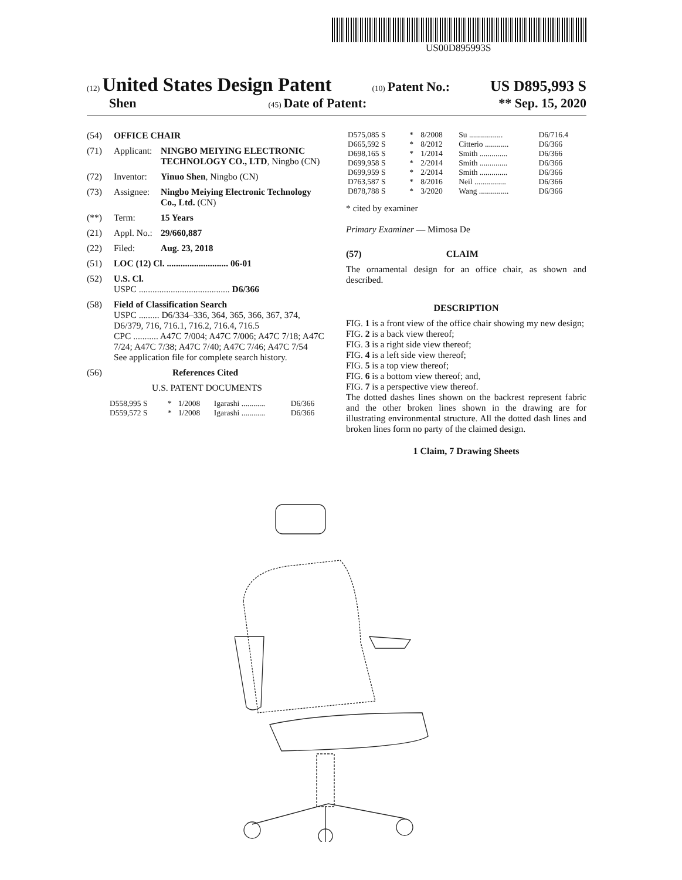US00D895993S
(12) United States Design Patent (10) Patent No.: US D895,993 S
Shen (45) Date of Patent: ** Sep. 15, 2020
(54) OFFICE CHAIR
(71) Applicant: NINGBO MEIYING ELECTRONIC TECHNOLOGY CO., LTD, Ningbo (CN)
(72) Inventor: Yinuo Shen, Ningbo (CN)
(73) Assignee: Ningbo Meiying Electronic Technology Co., Ltd. (CN)
(**) Term: 15 Years
(21) Appl. No.: 29/660,887
(22) Filed: Aug. 23, 2018
(51) LOC (12) Cl. ........................... 06-01
(52) U.S. Cl.
USPC ........................................ D6/366
(58) Field of Classification Search
USPC ......... D6/334–336, 364, 365, 366, 367, 374, D6/379, 716, 716.1, 716.2, 716.4, 716.5
CPC ........... A47C 7/004; A47C 7/006; A47C 7/18; A47C 7/24; A47C 7/38; A47C 7/40; A47C 7/46; A47C 7/54
See application file for complete search history.
(56) References Cited
U.S. PATENT DOCUMENTS
| D558,995 S | * | 1/2008 | Igarashi ............ | D6/366 |
| D559,572 S | * | 1/2008 | Igarashi ............ | D6/366 |
| D575,085 S | * | 8/2008 | Su ................. | D6/716.4 |
| D665,592 S | * | 8/2012 | Citterio ............ | D6/366 |
| D698,165 S | * | 1/2014 | Smith .............. | D6/366 |
| D699,958 S | * | 2/2014 | Smith .............. | D6/366 |
| D699,959 S | * | 2/2014 | Smith .............. | D6/366 |
| D763,587 S | * | 8/2016 | Neil ................ | D6/366 |
| D878,788 S | * | 3/2020 | Wang ............... | D6/366 |
* cited by examiner
Primary Examiner — Mimosa De
(57) CLAIM
The ornamental design for an office chair, as shown and described.
DESCRIPTION
FIG. 1 is a front view of the office chair showing my new design;
FIG. 2 is a back view thereof;
FIG. 3 is a right side view thereof;
FIG. 4 is a left side view thereof;
FIG. 5 is a top view thereof;
FIG. 6 is a bottom view thereof; and,
FIG. 7 is a perspective view thereof.
The dotted dashes lines shown on the backrest represent fabric and the other broken lines shown in the drawing are for illustrating environmental structure. All the dotted dash lines and broken lines form no party of the claimed design.
1 Claim, 7 Drawing Sheets